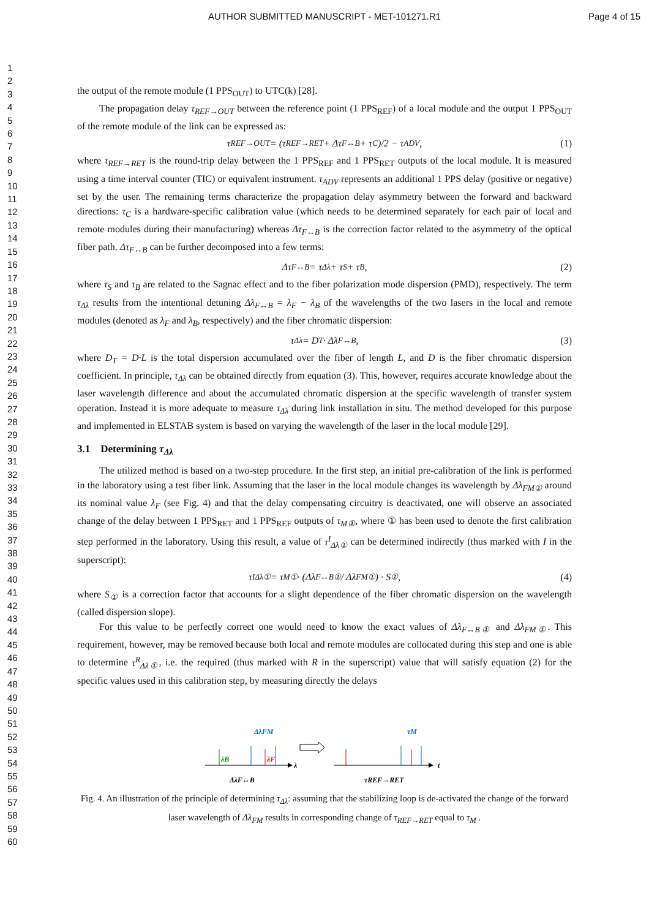AUTHOR SUBMITTED MANUSCRIPT - MET-101271.R1
Page 4 of 15
1
2
3
4
5
6
7
8
9
10
11
12
13
14
15
16
17
18
19
20
21
22
23
24
25
26
27
28
29
30
31
32
33
34
35
36
37
38
39
40
41
42
43
44
45
46
47
48
49
50
51
52
53
54
55
56
57
58
59
60
the output of the remote module (1 PPS<sub>OUT</sub>) to UTC(k) [28].
The propagation delay τ<sub>REF→OUT</sub> between the reference point (1 PPS<sub>REF</sub>) of a local module and the output 1 PPS<sub>OUT</sub> of the remote module of the link can be expressed as:
τ<sub>REF→OUT</sub> = (τ<sub>REF→RET</sub> + Δτ<sub>F↔B</sub> + τ<sub>C</sub>)/2 − τ<sub>ADV</sub> , (1)
where τ<sub>REF→RET</sub> is the round-trip delay between the 1 PPS<sub>REF</sub> and 1 PPS<sub>RET</sub> outputs of the local module. It is measured using a time interval counter (TIC) or equivalent instrument. τ<sub>ADV</sub> represents an additional 1 PPS delay (positive or negative) set by the user. The remaining terms characterize the propagation delay asymmetry between the forward and backward directions: τ<sub>C</sub> is a hardware-specific calibration value (which needs to be determined separately for each pair of local and remote modules during their manufacturing) whereas Δτ<sub>F↔B</sub> is the correction factor related to the asymmetry of the optical fiber path. Δτ<sub>F↔B</sub> can be further decomposed into a few terms:
Δτ<sub>F↔B</sub> = τ<sub>Δλ</sub> + τ<sub>S</sub> + τ<sub>B</sub> , (2)
where τ<sub>S</sub> and τ<sub>B</sub> are related to the Sagnac effect and to the fiber polarization mode dispersion (PMD), respectively. The term τ<sub>Δλ</sub> results from the intentional detuning Δλ<sub>F↔B</sub> = λ<sub>F</sub> − λ<sub>B</sub> of the wavelengths of the two lasers in the local and remote modules (denoted as λ<sub>F</sub> and λ<sub>B</sub>, respectively) and the fiber chromatic dispersion:
τ<sub>Δλ</sub> = D<sub>T</sub> · Δλ<sub>F↔B</sub> , (3)
where D<sub>T</sub> = D·L is the total dispersion accumulated over the fiber of length L, and D is the fiber chromatic dispersion coefficient. In principle, τ<sub>Δλ</sub> can be obtained directly from equation (3). This, however, requires accurate knowledge about the laser wavelength difference and about the accumulated chromatic dispersion at the specific wavelength of transfer system operation. Instead it is more adequate to measure τ<sub>Δλ</sub> during link installation in situ. The method developed for this purpose and implemented in ELSTAB system is based on varying the wavelength of the laser in the local module [29].
3.1 Determining τ<sub>Δλ</sub>
The utilized method is based on a two-step procedure. In the first step, an initial pre-calibration of the link is performed in the laboratory using a test fiber link. Assuming that the laser in the local module changes its wavelength by Δλ<sub>FM①</sub> around its nominal value λ<sub>F</sub> (see Fig. 4) and that the delay compensating circuitry is deactivated, one will observe an associated change of the delay between 1 PPS<sub>RET</sub> and 1 PPS<sub>REF</sub> outputs of τ<sub>M①</sub>, where ① has been used to denote the first calibration step performed in the laboratory. Using this result, a value of τ<sup>I</sup><sub>Δλ①</sub> can be determined indirectly (thus marked with I in the superscript):
τ<sup>I</sup><sub>Δλ①</sub> = τ<sub>M①</sub> · (Δλ<sub>F↔B①</sub> / Δλ<sub>FM①</sub>) · S<sub>①</sub> , (4)
where S<sub>①</sub> is a correction factor that accounts for a slight dependence of the fiber chromatic dispersion on the wavelength (called dispersion slope).
For this value to be perfectly correct one would need to know the exact values of Δλ<sub>F↔B①</sub> and Δλ<sub>FM①</sub>. This requirement, however, may be removed because both local and remote modules are collocated during this step and one is able to determine τ<sup>R</sup><sub>Δλ①</sub>, i.e. the required (thus marked with R in the superscript) value that will satisfy equation (2) for the specific values used in this calibration step, by measuring directly the delays
λB
λF
ΔλFM
ΔλF↔B
λ
τM
τREF→RET
t
Fig. 4. An illustration of the principle of determining τ<sub>Δλ</sub>: assuming that the stabilizing loop is de-activated the change of the forward laser wavelength of Δλ<sub>FM</sub> results in corresponding change of τ<sub>REF→RET</sub> equal to τ<sub>M</sub> .